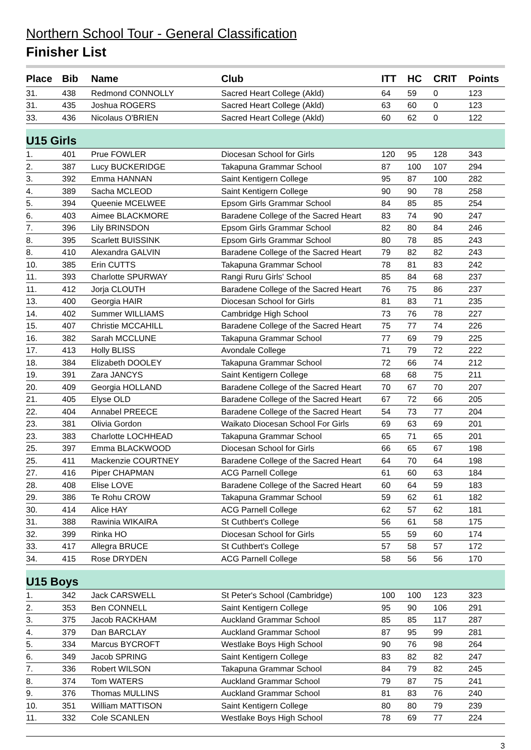Northern School Tour - General Classification
Finisher List
| Place | Bib | Name | Club | ITT | HC | CRIT | Points |
| --- | --- | --- | --- | --- | --- | --- | --- |
| 31. | 438 | Redmond CONNOLLY | Sacred Heart College (Akld) | 64 | 59 | 0 | 123 |
| 31. | 435 | Joshua ROGERS | Sacred Heart College (Akld) | 63 | 60 | 0 | 123 |
| 33. | 436 | Nicolaus O'BRIEN | Sacred Heart College (Akld) | 60 | 62 | 0 | 122 |
| U15 Girls | | | | | | | |
| 1. | 401 | Prue FOWLER | Diocesan School for Girls | 120 | 95 | 128 | 343 |
| 2. | 387 | Lucy BUCKERIDGE | Takapuna Grammar School | 87 | 100 | 107 | 294 |
| 3. | 392 | Emma HANNAN | Saint Kentigern College | 95 | 87 | 100 | 282 |
| 4. | 389 | Sacha MCLEOD | Saint Kentigern College | 90 | 90 | 78 | 258 |
| 5. | 394 | Queenie MCELWEE | Epsom Girls Grammar School | 84 | 85 | 85 | 254 |
| 6. | 403 | Aimee BLACKMORE | Baradene College of the Sacred Heart | 83 | 74 | 90 | 247 |
| 7. | 396 | Lily BRINSDON | Epsom Girls Grammar School | 82 | 80 | 84 | 246 |
| 8. | 395 | Scarlett BUISSINK | Epsom Girls Grammar School | 80 | 78 | 85 | 243 |
| 8. | 410 | Alexandra GALVIN | Baradene College of the Sacred Heart | 79 | 82 | 82 | 243 |
| 10. | 385 | Erin CUTTS | Takapuna Grammar School | 78 | 81 | 83 | 242 |
| 11. | 393 | Charlotte SPURWAY | Rangi Ruru Girls' School | 85 | 84 | 68 | 237 |
| 11. | 412 | Jorja CLOUTH | Baradene College of the Sacred Heart | 76 | 75 | 86 | 237 |
| 13. | 400 | Georgia HAIR | Diocesan School for Girls | 81 | 83 | 71 | 235 |
| 14. | 402 | Summer WILLIAMS | Cambridge High School | 73 | 76 | 78 | 227 |
| 15. | 407 | Christie MCCAHILL | Baradene College of the Sacred Heart | 75 | 77 | 74 | 226 |
| 16. | 382 | Sarah MCCLUNE | Takapuna Grammar School | 77 | 69 | 79 | 225 |
| 17. | 413 | Holly BLISS | Avondale College | 71 | 79 | 72 | 222 |
| 18. | 384 | Elizabeth DOOLEY | Takapuna Grammar School | 72 | 66 | 74 | 212 |
| 19. | 391 | Zara JANCYS | Saint Kentigern College | 68 | 68 | 75 | 211 |
| 20. | 409 | Georgia HOLLAND | Baradene College of the Sacred Heart | 70 | 67 | 70 | 207 |
| 21. | 405 | Elyse OLD | Baradene College of the Sacred Heart | 67 | 72 | 66 | 205 |
| 22. | 404 | Annabel PREECE | Baradene College of the Sacred Heart | 54 | 73 | 77 | 204 |
| 23. | 381 | Olivia Gordon | Waikato Diocesan School For Girls | 69 | 63 | 69 | 201 |
| 23. | 383 | Charlotte LOCHHEAD | Takapuna Grammar School | 65 | 71 | 65 | 201 |
| 25. | 397 | Emma BLACKWOOD | Diocesan School for Girls | 66 | 65 | 67 | 198 |
| 25. | 411 | Mackenzie COURTNEY | Baradene College of the Sacred Heart | 64 | 70 | 64 | 198 |
| 27. | 416 | Piper CHAPMAN | ACG Parnell College | 61 | 60 | 63 | 184 |
| 28. | 408 | Elise LOVE | Baradene College of the Sacred Heart | 60 | 64 | 59 | 183 |
| 29. | 386 | Te Rohu CROW | Takapuna Grammar School | 59 | 62 | 61 | 182 |
| 30. | 414 | Alice HAY | ACG Parnell College | 62 | 57 | 62 | 181 |
| 31. | 388 | Rawinia WIKAIRA | St Cuthbert's College | 56 | 61 | 58 | 175 |
| 32. | 399 | Rinka HO | Diocesan School for Girls | 55 | 59 | 60 | 174 |
| 33. | 417 | Allegra BRUCE | St Cuthbert's College | 57 | 58 | 57 | 172 |
| 34. | 415 | Rose DRYDEN | ACG Parnell College | 58 | 56 | 56 | 170 |
| U15 Boys | | | | | | | |
| 1. | 342 | Jack CARSWELL | St Peter's School (Cambridge) | 100 | 100 | 123 | 323 |
| 2. | 353 | Ben CONNELL | Saint Kentigern College | 95 | 90 | 106 | 291 |
| 3. | 375 | Jacob RACKHAM | Auckland Grammar School | 85 | 85 | 117 | 287 |
| 4. | 379 | Dan BARCLAY | Auckland Grammar School | 87 | 95 | 99 | 281 |
| 5. | 334 | Marcus BYCROFT | Westlake Boys High School | 90 | 76 | 98 | 264 |
| 6. | 349 | Jacob SPRING | Saint Kentigern College | 83 | 82 | 82 | 247 |
| 7. | 336 | Robert WILSON | Takapuna Grammar School | 84 | 79 | 82 | 245 |
| 8. | 374 | Tom WATERS | Auckland Grammar School | 79 | 87 | 75 | 241 |
| 9. | 376 | Thomas MULLINS | Auckland Grammar School | 81 | 83 | 76 | 240 |
| 10. | 351 | William MATTISON | Saint Kentigern College | 80 | 80 | 79 | 239 |
| 11. | 332 | Cole SCANLEN | Westlake Boys High School | 78 | 69 | 77 | 224 |
3